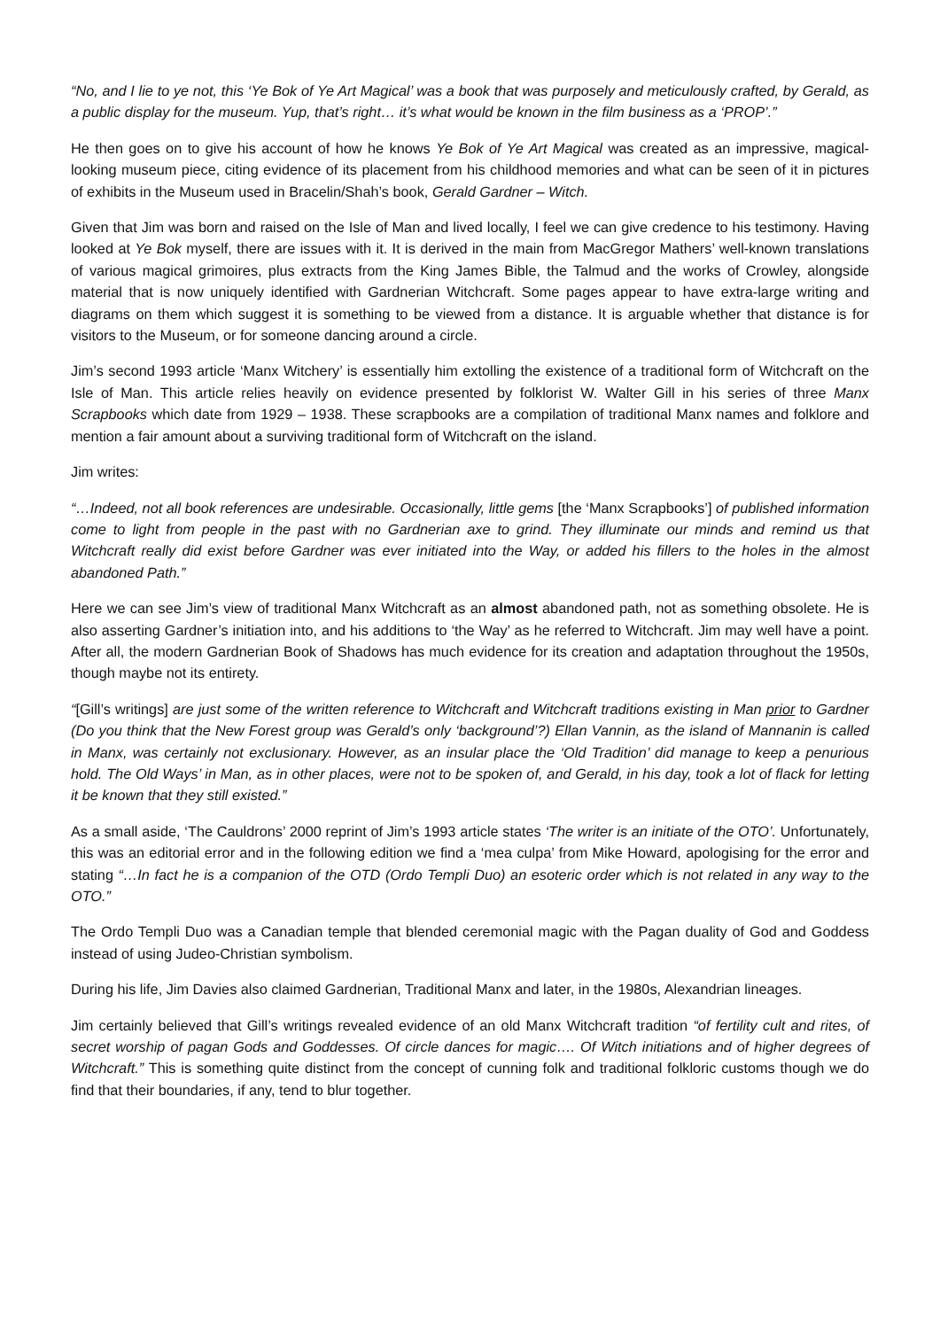“No, and I lie to ye not, this ‘Ye Bok of Ye Art Magical’ was a book that was purposely and meticulously crafted, by Gerald, as a public display for the museum. Yup, that’s right… it’s what would be known in the film business as a ‘PROP’.”
He then goes on to give his account of how he knows Ye Bok of Ye Art Magical was created as an impressive, magical-looking museum piece, citing evidence of its placement from his childhood memories and what can be seen of it in pictures of exhibits in the Museum used in Bracelin/Shah’s book, Gerald Gardner – Witch.
Given that Jim was born and raised on the Isle of Man and lived locally, I feel we can give credence to his testimony. Having looked at Ye Bok myself, there are issues with it. It is derived in the main from MacGregor Mathers’ well-known translations of various magical grimoires, plus extracts from the King James Bible, the Talmud and the works of Crowley, alongside material that is now uniquely identified with Gardnerian Witchcraft. Some pages appear to have extra-large writing and diagrams on them which suggest it is something to be viewed from a distance. It is arguable whether that distance is for visitors to the Museum, or for someone dancing around a circle.
Jim’s second 1993 article ‘Manx Witchery’ is essentially him extolling the existence of a traditional form of Witchcraft on the Isle of Man. This article relies heavily on evidence presented by folklorist W. Walter Gill in his series of three Manx Scrapbooks which date from 1929 – 1938. These scrapbooks are a compilation of traditional Manx names and folklore and mention a fair amount about a surviving traditional form of Witchcraft on the island.
Jim writes:
“…Indeed, not all book references are undesirable. Occasionally, little gems [the ‘Manx Scrapbooks’] of published information come to light from people in the past with no Gardnerian axe to grind. They illuminate our minds and remind us that Witchcraft really did exist before Gardner was ever initiated into the Way, or added his fillers to the holes in the almost abandoned Path.”
Here we can see Jim’s view of traditional Manx Witchcraft as an almost abandoned path, not as something obsolete. He is also asserting Gardner’s initiation into, and his additions to ‘the Way’ as he referred to Witchcraft. Jim may well have a point. After all, the modern Gardnerian Book of Shadows has much evidence for its creation and adaptation throughout the 1950s, though maybe not its entirety.
“[Gill’s writings] are just some of the written reference to Witchcraft and Witchcraft traditions existing in Man prior to Gardner (Do you think that the New Forest group was Gerald’s only ‘background’?) Ellan Vannin, as the island of Mannanin is called in Manx, was certainly not exclusionary. However, as an insular place the ‘Old Tradition’ did manage to keep a penurious hold. The Old Ways’ in Man, as in other places, were not to be spoken of, and Gerald, in his day, took a lot of flack for letting it be known that they still existed.”
As a small aside, ‘The Cauldrons’ 2000 reprint of Jim’s 1993 article states ‘The writer is an initiate of the OTO’. Unfortunately, this was an editorial error and in the following edition we find a ‘mea culpa’ from Mike Howard, apologising for the error and stating “…In fact he is a companion of the OTD (Ordo Templi Duo) an esoteric order which is not related in any way to the OTO.”
The Ordo Templi Duo was a Canadian temple that blended ceremonial magic with the Pagan duality of God and Goddess instead of using Judeo-Christian symbolism.
During his life, Jim Davies also claimed Gardnerian, Traditional Manx and later, in the 1980s, Alexandrian lineages.
Jim certainly believed that Gill’s writings revealed evidence of an old Manx Witchcraft tradition “of fertility cult and rites, of secret worship of pagan Gods and Goddesses. Of circle dances for magic…. Of Witch initiations and of higher degrees of Witchcraft.” This is something quite distinct from the concept of cunning folk and traditional folkloric customs though we do find that their boundaries, if any, tend to blur together.